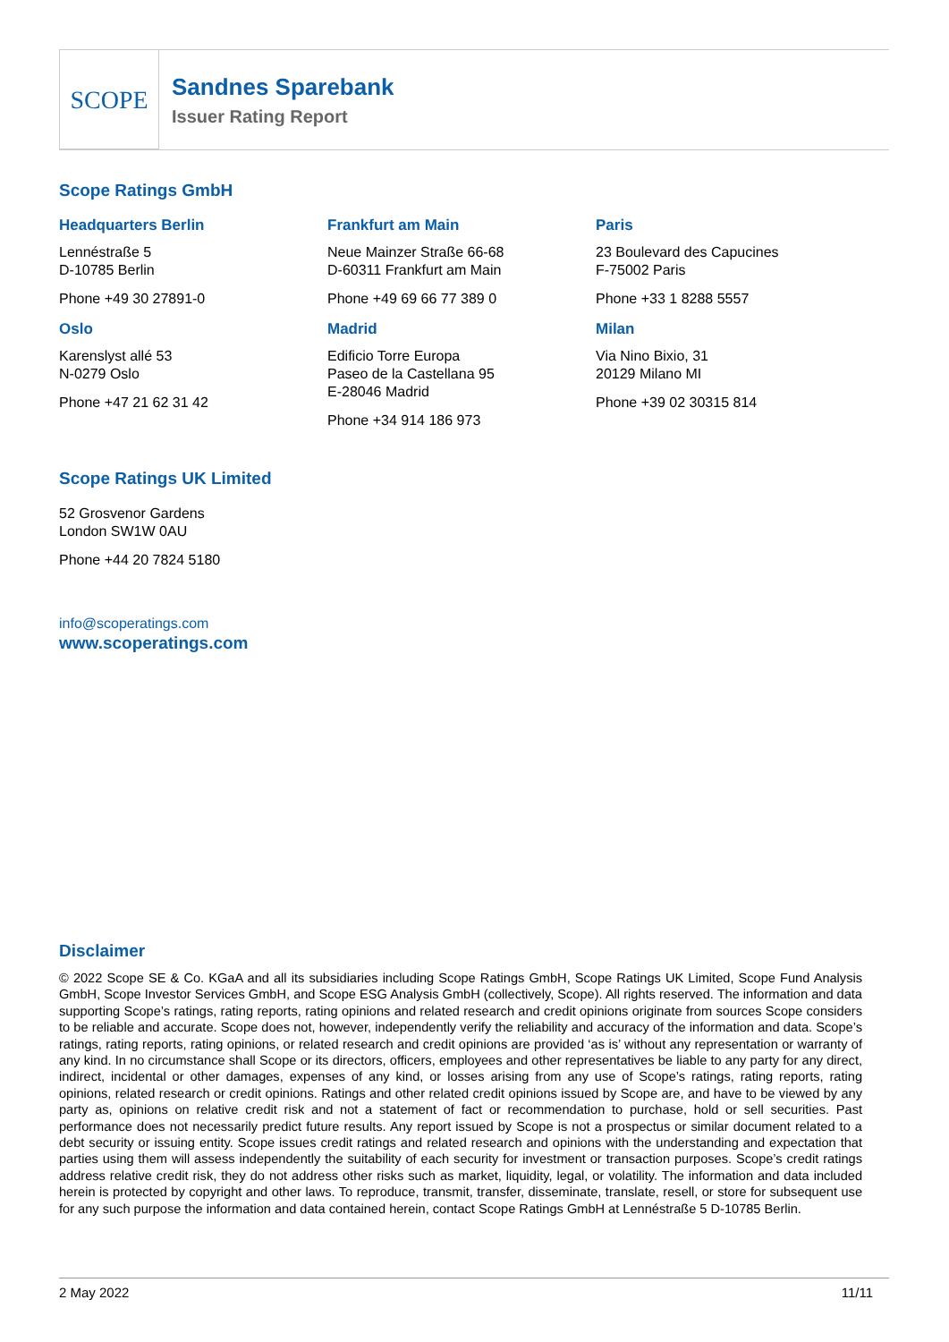SCOPE
Sandnes Sparebank
Issuer Rating Report
Scope Ratings GmbH
Headquarters Berlin
Lennéstraße 5
D-10785 Berlin
Phone +49 30 27891-0
Oslo
Karenslyst allé 53
N-0279 Oslo
Phone +47 21 62 31 42
Frankfurt am Main
Neue Mainzer Straße 66-68
D-60311 Frankfurt am Main
Phone +49 69 66 77 389 0
Madrid
Edificio Torre Europa
Paseo de la Castellana 95
E-28046 Madrid
Phone +34 914 186 973
Paris
23 Boulevard des Capucines
F-75002 Paris
Phone +33 1 8288 5557
Milan
Via Nino Bixio, 31
20129 Milano MI
Phone +39 02 30315 814
Scope Ratings UK Limited
52 Grosvenor Gardens
London SW1W 0AU
Phone +44 20 7824 5180
info@scoperatings.com
www.scoperatings.com
Disclaimer
© 2022 Scope SE & Co. KGaA and all its subsidiaries including Scope Ratings GmbH, Scope Ratings UK Limited, Scope Fund Analysis GmbH, Scope Investor Services GmbH, and Scope ESG Analysis GmbH (collectively, Scope). All rights reserved. The information and data supporting Scope’s ratings, rating reports, rating opinions and related research and credit opinions originate from sources Scope considers to be reliable and accurate. Scope does not, however, independently verify the reliability and accuracy of the information and data. Scope’s ratings, rating reports, rating opinions, or related research and credit opinions are provided ‘as is’ without any representation or warranty of any kind. In no circumstance shall Scope or its directors, officers, employees and other representatives be liable to any party for any direct, indirect, incidental or other damages, expenses of any kind, or losses arising from any use of Scope’s ratings, rating reports, rating opinions, related research or credit opinions. Ratings and other related credit opinions issued by Scope are, and have to be viewed by any party as, opinions on relative credit risk and not a statement of fact or recommendation to purchase, hold or sell securities. Past performance does not necessarily predict future results. Any report issued by Scope is not a prospectus or similar document related to a debt security or issuing entity. Scope issues credit ratings and related research and opinions with the understanding and expectation that parties using them will assess independently the suitability of each security for investment or transaction purposes. Scope’s credit ratings address relative credit risk, they do not address other risks such as market, liquidity, legal, or volatility. The information and data included herein is protected by copyright and other laws. To reproduce, transmit, transfer, disseminate, translate, resell, or store for subsequent use for any such purpose the information and data contained herein, contact Scope Ratings GmbH at Lennéstraße 5 D-10785 Berlin.
2 May 2022 11/11